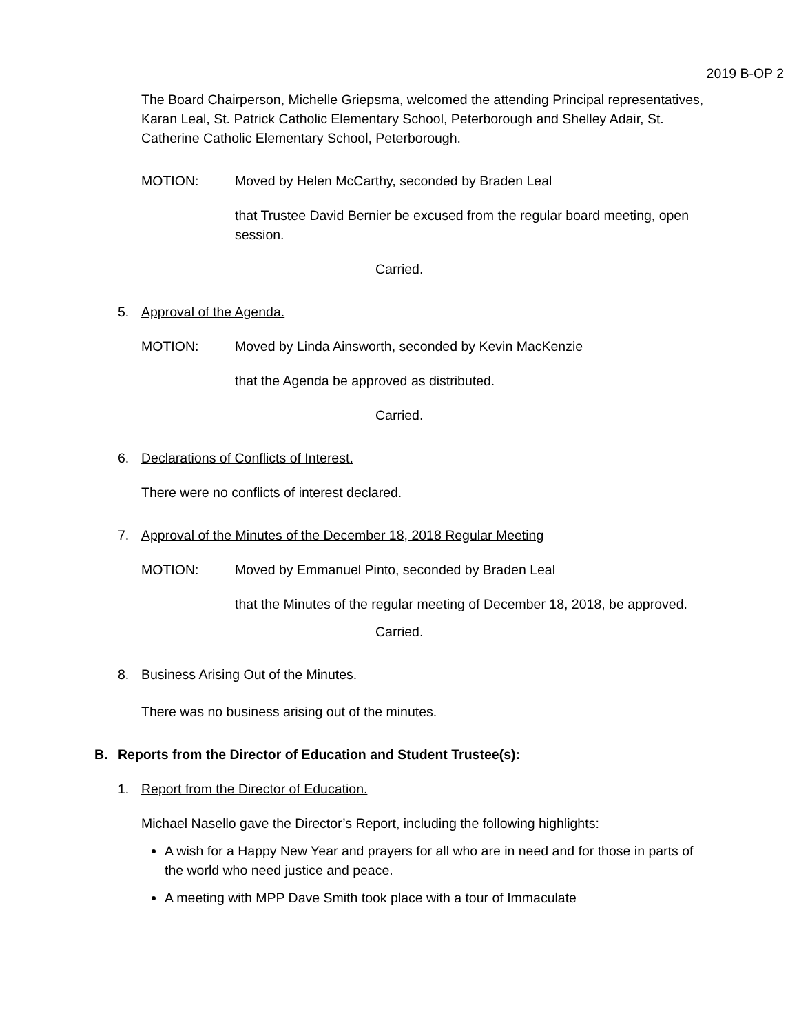2019 B-OP 2
The Board Chairperson, Michelle Griepsma, welcomed the attending Principal representatives, Karan Leal, St. Patrick Catholic Elementary School, Peterborough and Shelley Adair, St. Catherine Catholic Elementary School, Peterborough.
MOTION: Moved by Helen McCarthy, seconded by Braden Leal
that Trustee David Bernier be excused from the regular board meeting, open session.
Carried.
5. Approval of the Agenda.
MOTION: Moved by Linda Ainsworth, seconded by Kevin MacKenzie
that the Agenda be approved as distributed.
Carried.
6. Declarations of Conflicts of Interest.
There were no conflicts of interest declared.
7. Approval of the Minutes of the December 18, 2018 Regular Meeting
MOTION: Moved by Emmanuel Pinto, seconded by Braden Leal
that the Minutes of the regular meeting of December 18, 2018, be approved.
Carried.
8. Business Arising Out of the Minutes.
There was no business arising out of the minutes.
B. Reports from the Director of Education and Student Trustee(s):
1. Report from the Director of Education.
Michael Nasello gave the Director’s Report, including the following highlights:
A wish for a Happy New Year and prayers for all who are in need and for those in parts of the world who need justice and peace.
A meeting with MPP Dave Smith took place with a tour of Immaculate